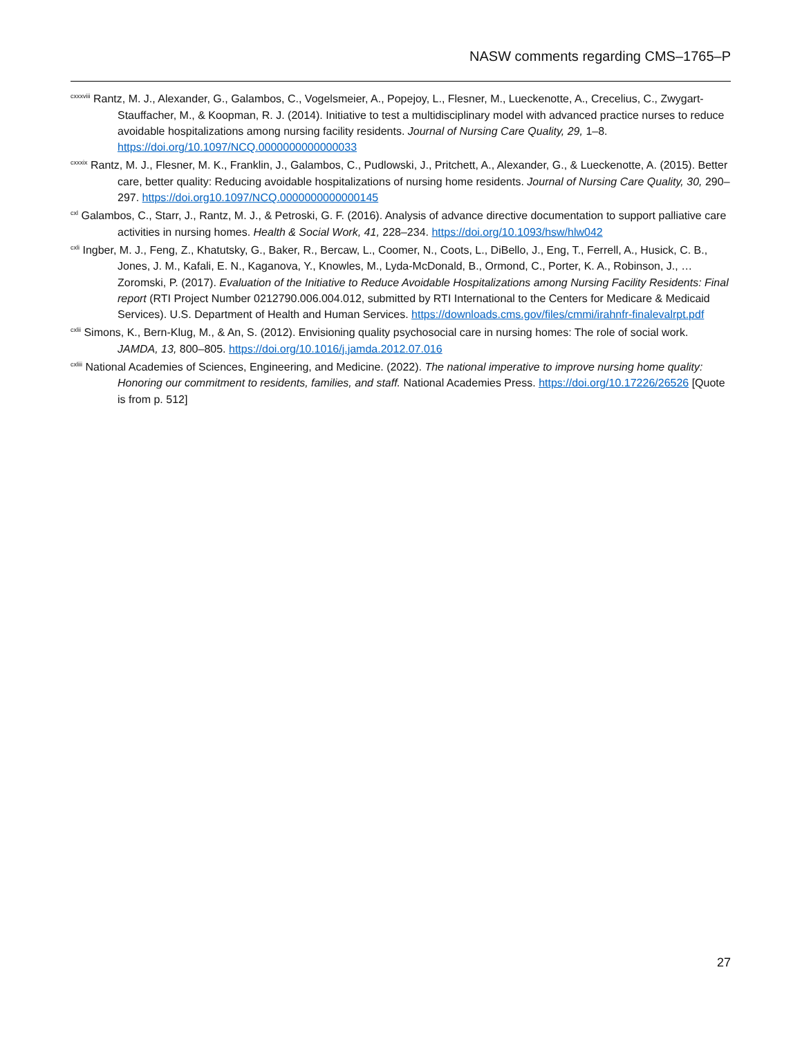NASW comments regarding CMS–1765–P
<sup>cxxxviii</sup> Rantz, M. J., Alexander, G., Galambos, C., Vogelsmeier, A., Popejoy, L., Flesner, M., Lueckenotte, A., Crecelius, C., Zwygart-Stauffacher, M., & Koopman, R. J. (2014). Initiative to test a multidisciplinary model with advanced practice nurses to reduce avoidable hospitalizations among nursing facility residents. Journal of Nursing Care Quality, 29, 1–8. https://doi.org/10.1097/NCQ.0000000000000033
<sup>cxxxix</sup> Rantz, M. J., Flesner, M. K., Franklin, J., Galambos, C., Pudlowski, J., Pritchett, A., Alexander, G., & Lueckenotte, A. (2015). Better care, better quality: Reducing avoidable hospitalizations of nursing home residents. Journal of Nursing Care Quality, 30, 290–297. https://doi.org10.1097/NCQ.0000000000000145
<sup>cxl</sup> Galambos, C., Starr, J., Rantz, M. J., & Petroski, G. F. (2016). Analysis of advance directive documentation to support palliative care activities in nursing homes. Health & Social Work, 41, 228–234. https://doi.org/10.1093/hsw/hlw042
<sup>cxli</sup> Ingber, M. J., Feng, Z., Khatutsky, G., Baker, R., Bercaw, L., Coomer, N., Coots, L., DiBello, J., Eng, T., Ferrell, A., Husick, C. B., Jones, J. M., Kafali, E. N., Kaganova, Y., Knowles, M., Lyda-McDonald, B., Ormond, C., Porter, K. A., Robinson, J., … Zoromski, P. (2017). Evaluation of the Initiative to Reduce Avoidable Hospitalizations among Nursing Facility Residents: Final report (RTI Project Number 0212790.006.004.012, submitted by RTI International to the Centers for Medicare & Medicaid Services). U.S. Department of Health and Human Services. https://downloads.cms.gov/files/cmmi/irahnfr-finalevalrpt.pdf
<sup>cxlii</sup> Simons, K., Bern-Klug, M., & An, S. (2012). Envisioning quality psychosocial care in nursing homes: The role of social work. JAMDA, 13, 800–805. https://doi.org/10.1016/j.jamda.2012.07.016
<sup>cxliii</sup> National Academies of Sciences, Engineering, and Medicine. (2022). The national imperative to improve nursing home quality: Honoring our commitment to residents, families, and staff. National Academies Press. https://doi.org/10.17226/26526 [Quote is from p. 512]
27